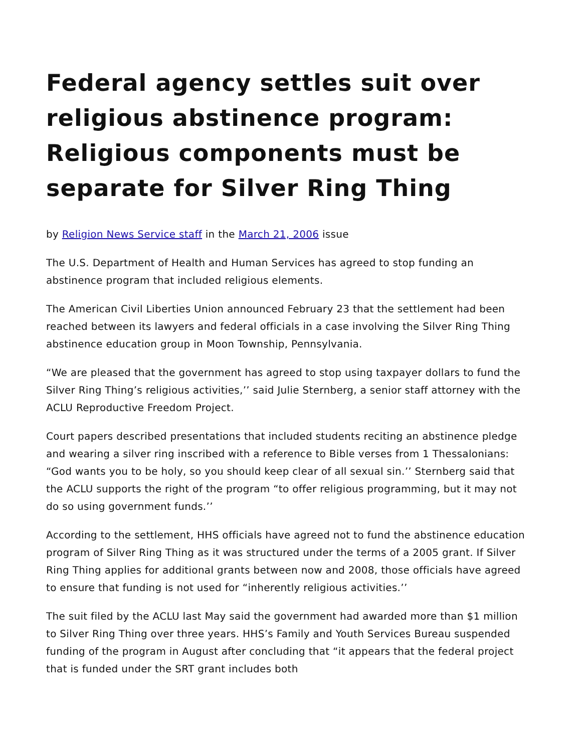Federal agency settles suit over religious abstinence program: Religious components must be separate for Silver Ring Thing
by Religion News Service staff in the March 21, 2006 issue
The U.S. Department of Health and Human Services has agreed to stop funding an abstinence program that included religious elements.
The American Civil Liberties Union announced February 23 that the settlement had been reached between its lawyers and federal officials in a case involving the Silver Ring Thing abstinence education group in Moon Township, Pennsylvania.
“We are pleased that the government has agreed to stop using taxpayer dollars to fund the Silver Ring Thing’s religious activities,’’ said Julie Sternberg, a senior staff attorney with the ACLU Reproductive Freedom Project.
Court papers described presentations that included students reciting an abstinence pledge and wearing a silver ring inscribed with a reference to Bible verses from 1 Thessalonians: “God wants you to be holy, so you should keep clear of all sexual sin.’’ Sternberg said that the ACLU supports the right of the program “to offer religious programming, but it may not do so using government funds.’’
According to the settlement, HHS officials have agreed not to fund the abstinence education program of Silver Ring Thing as it was structured under the terms of a 2005 grant. If Silver Ring Thing applies for additional grants between now and 2008, those officials have agreed to ensure that funding is not used for “inherently religious activities.’’
The suit filed by the ACLU last May said the government had awarded more than $1 million to Silver Ring Thing over three years. HHS’s Family and Youth Services Bureau suspended funding of the program in August after concluding that “it appears that the federal project that is funded under the SRT grant includes both